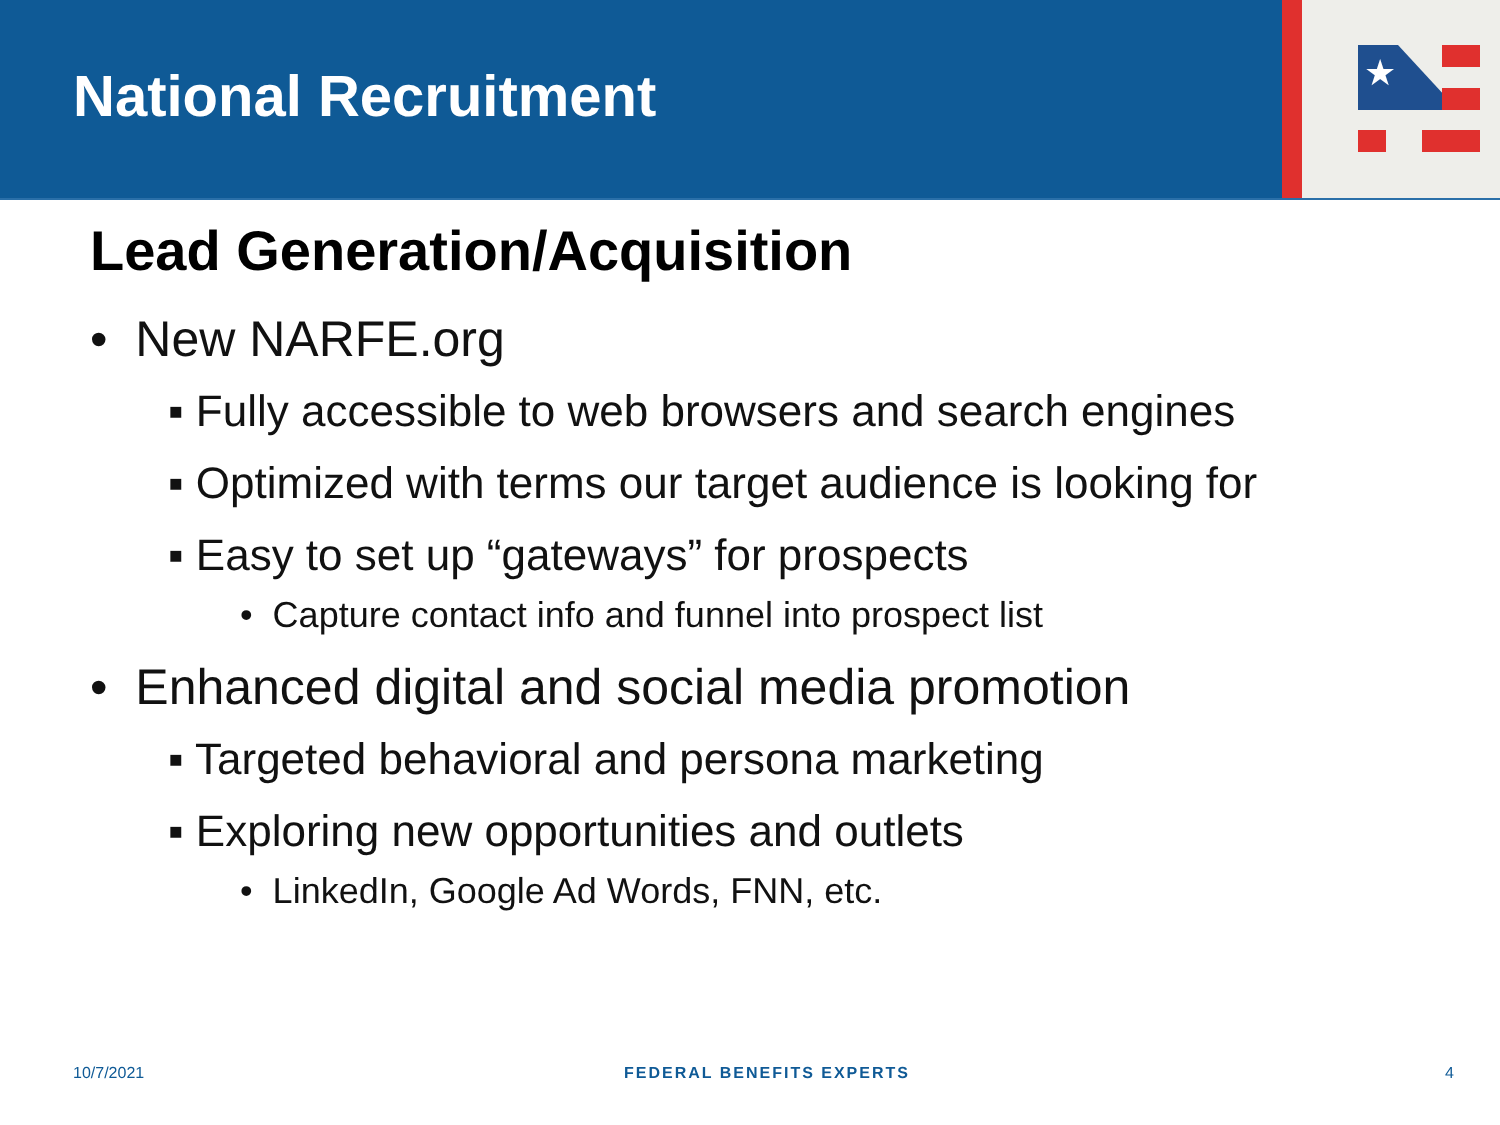National Recruitment
★
Lead Generation/Acquisition
• New NARFE.org
▪ Fully accessible to web browsers and search engines
▪ Optimized with terms our target audience is looking for
▪ Easy to set up “gateways” for prospects
• Capture contact info and funnel into prospect list
• Enhanced digital and social media promotion
▪ Targeted behavioral and persona marketing
▪ Exploring new opportunities and outlets
• LinkedIn, Google Ad Words, FNN, etc.
10/7/2021 FEDERAL BENEFITS EXPERTS 4